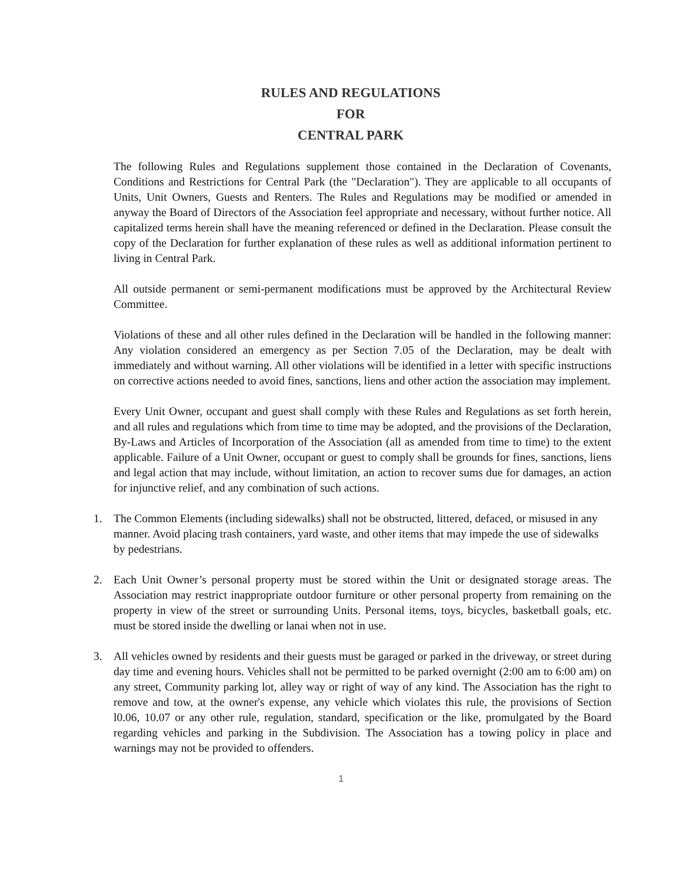RULES AND REGULATIONS
FOR
CENTRAL PARK
The following Rules and Regulations supplement those contained in the Declaration of Covenants, Conditions and Restrictions for Central Park (the "Declaration"). They are applicable to all occupants of Units, Unit Owners, Guests and Renters. The Rules and Regulations may be modified or amended in anyway the Board of Directors of the Association feel appropriate and necessary, without further notice. All capitalized terms herein shall have the meaning referenced or defined in the Declaration. Please consult the copy of the Declaration for further explanation of these rules as well as additional information pertinent to living in Central Park.
All outside permanent or semi-permanent modifications must be approved by the Architectural Review Committee.
Violations of these and all other rules defined in the Declaration will be handled in the following manner: Any violation considered an emergency as per Section 7.05 of the Declaration, may be dealt with immediately and without warning. All other violations will be identified in a letter with specific instructions on corrective actions needed to avoid fines, sanctions, liens and other action the association may implement.
Every Unit Owner, occupant and guest shall comply with these Rules and Regulations as set forth herein, and all rules and regulations which from time to time may be adopted, and the provisions of the Declaration, By-Laws and Articles of Incorporation of the Association (all as amended from time to time) to the extent applicable. Failure of a Unit Owner, occupant or guest to comply shall be grounds for fines, sanctions, liens and legal action that may include, without limitation, an action to recover sums due for damages, an action for injunctive relief, and any combination of such actions.
1. The Common Elements (including sidewalks) shall not be obstructed, littered, defaced, or misused in any manner. Avoid placing trash containers, yard waste, and other items that may impede the use of sidewalks by pedestrians.
2. Each Unit Owner’s personal property must be stored within the Unit or designated storage areas. The Association may restrict inappropriate outdoor furniture or other personal property from remaining on the property in view of the street or surrounding Units. Personal items, toys, bicycles, basketball goals, etc. must be stored inside the dwelling or lanai when not in use.
3. All vehicles owned by residents and their guests must be garaged or parked in the driveway, or street during day time and evening hours. Vehicles shall not be permitted to be parked overnight (2:00 am to 6:00 am) on any street, Community parking lot, alley way or right of way of any kind. The Association has the right to remove and tow, at the owner's expense, any vehicle which violates this rule, the provisions of Section l0.06, 10.07 or any other rule, regulation, standard, specification or the like, promulgated by the Board regarding vehicles and parking in the Subdivision. The Association has a towing policy in place and warnings may not be provided to offenders.
1